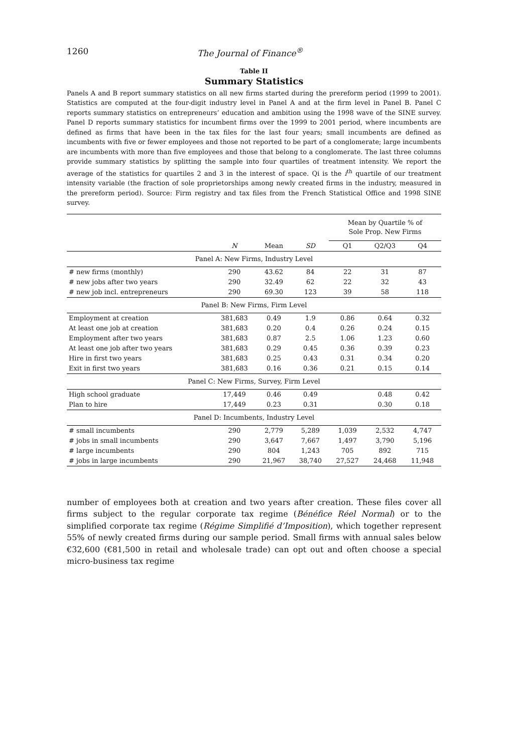1260 The Journal of Finance<sup>®</sup>
Table II
Summary Statistics
Panels A and B report summary statistics on all new firms started during the prereform period (1999 to 2001). Statistics are computed at the four-digit industry level in Panel A and at the firm level in Panel B. Panel C reports summary statistics on entrepreneurs’ education and ambition using the 1998 wave of the SINE survey. Panel D reports summary statistics for incumbent firms over the 1999 to 2001 period, where incumbents are defined as firms that have been in the tax files for the last four years; small incumbents are defined as incumbents with five or fewer employees and those not reported to be part of a conglomerate; large incumbents are incumbents with more than five employees and those that belong to a conglomerate. The last three columns provide summary statistics by splitting the sample into four quartiles of treatment intensity. We report the average of the statistics for quartiles 2 and 3 in the interest of space. Qi is the i<sup>th</sup> quartile of our treatment intensity variable (the fraction of sole proprietorships among newly created firms in the industry, measured in the prereform period). Source: Firm registry and tax files from the French Statistical Office and 1998 SINE survey.
| | | | | Mean by Quartile % of Sole Prop. New Firms | | |
| --- | --- | --- | --- | --- | --- | --- |
| | N | Mean | SD | Q1 | Q2/Q3 | Q4 |
| Panel A: New Firms, Industry Level | | | | | | |
| # new firms (monthly) | 290 | 43.62 | 84 | 22 | 31 | 87 |
| # new jobs after two years | 290 | 32.49 | 62 | 22 | 32 | 43 |
| # new job incl. entrepreneurs | 290 | 69.30 | 123 | 39 | 58 | 118 |
| Panel B: New Firms, Firm Level | | | | | | |
| Employment at creation | 381,683 | 0.49 | 1.9 | 0.86 | 0.64 | 0.32 |
| At least one job at creation | 381,683 | 0.20 | 0.4 | 0.26 | 0.24 | 0.15 |
| Employment after two years | 381,683 | 0.87 | 2.5 | 1.06 | 1.23 | 0.60 |
| At least one job after two years | 381,683 | 0.29 | 0.45 | 0.36 | 0.39 | 0.23 |
| Hire in first two years | 381,683 | 0.25 | 0.43 | 0.31 | 0.34 | 0.20 |
| Exit in first two years | 381,683 | 0.16 | 0.36 | 0.21 | 0.15 | 0.14 |
| Panel C: New Firms, Survey, Firm Level | | | | | | |
| High school graduate | 17,449 | 0.46 | 0.49 | | 0.48 | 0.42 |
| Plan to hire | 17,449 | 0.23 | 0.31 | | 0.30 | 0.18 |
| Panel D: Incumbents, Industry Level | | | | | | |
| # small incumbents | 290 | 2,779 | 5,289 | 1,039 | 2,532 | 4,747 |
| # jobs in small incumbents | 290 | 3,647 | 7,667 | 1,497 | 3,790 | 5,196 |
| # large incumbents | 290 | 804 | 1,243 | 705 | 892 | 715 |
| # jobs in large incumbents | 290 | 21,967 | 38,740 | 27,527 | 24,468 | 11,948 |
number of employees both at creation and two years after creation. These files cover all firms subject to the regular corporate tax regime (Bénéfice Réel Normal) or to the simplified corporate tax regime (Régime Simplifié d’Imposition), which together represent 55% of newly created firms during our sample period. Small firms with annual sales below €32,600 (€81,500 in retail and wholesale trade) can opt out and often choose a special micro-business tax regime